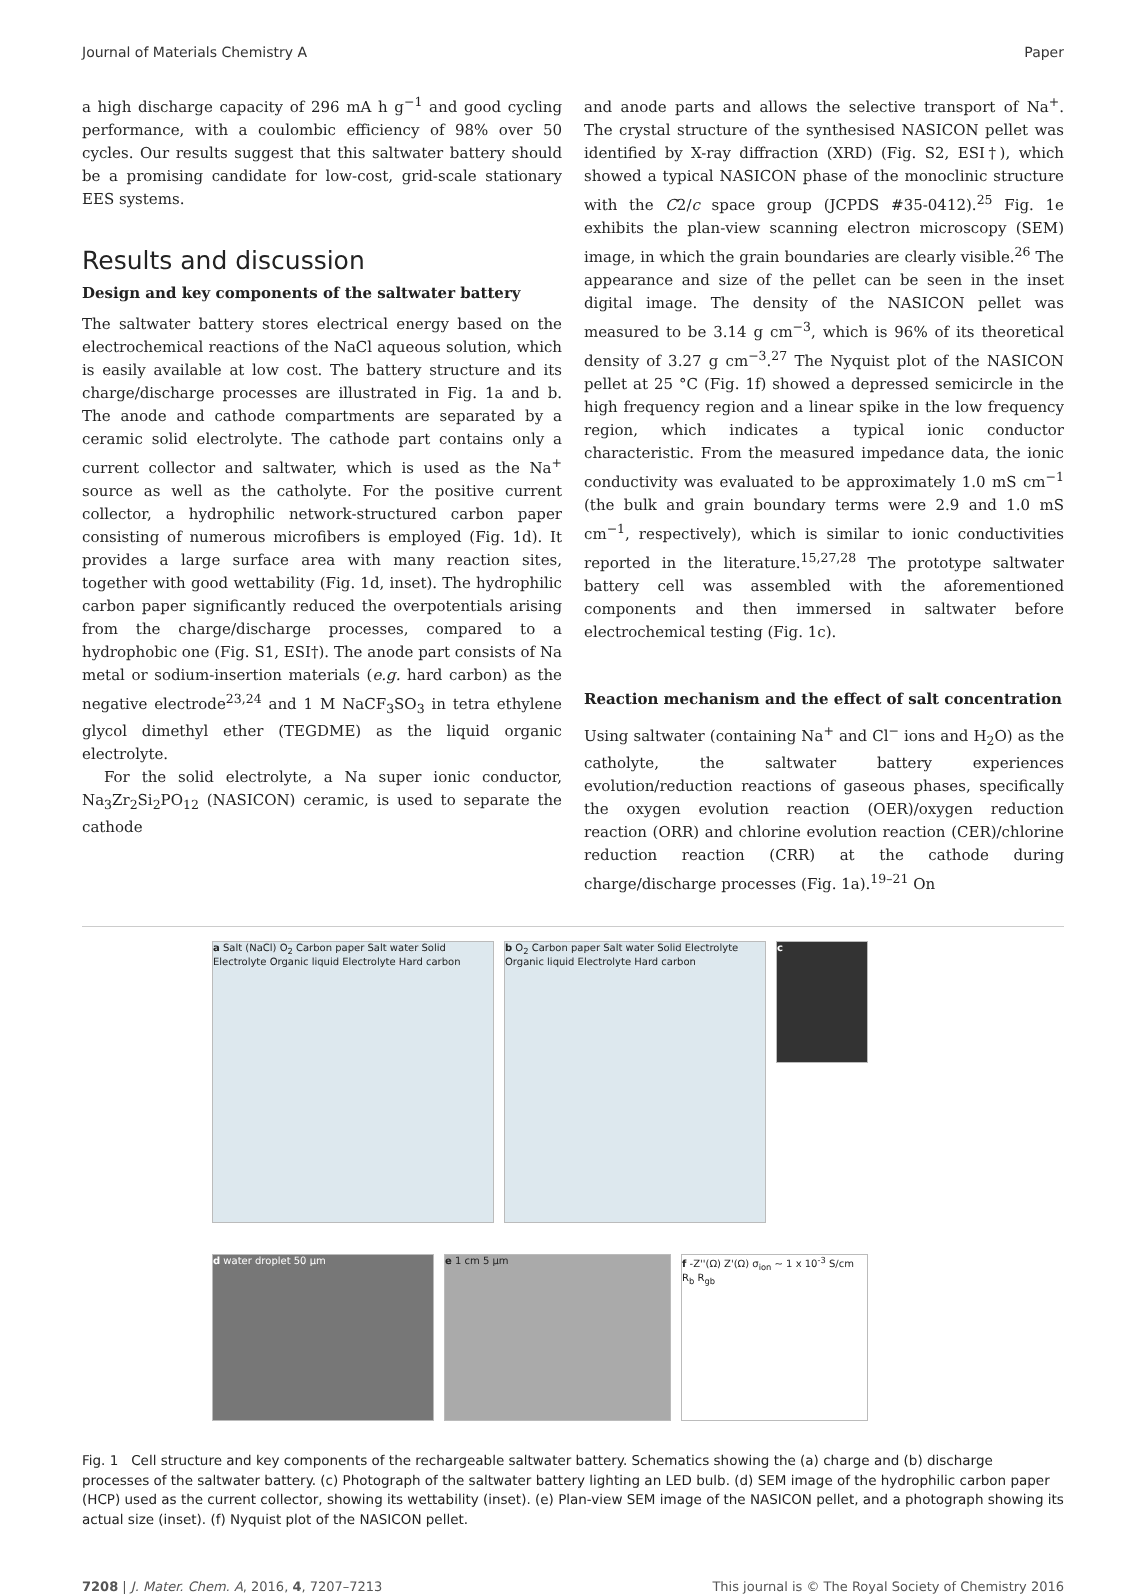Journal of Materials Chemistry A Paper
a high discharge capacity of 296 mA h g<sup>−1</sup> and good cycling performance, with a coulombic efficiency of 98% over 50 cycles. Our results suggest that this saltwater battery should be a promising candidate for low-cost, grid-scale stationary EES systems.
Results and discussion
Design and key components of the saltwater battery
The saltwater battery stores electrical energy based on the electrochemical reactions of the NaCl aqueous solution, which is easily available at low cost. The battery structure and its charge/discharge processes are illustrated in Fig. 1a and b. The anode and cathode compartments are separated by a ceramic solid electrolyte. The cathode part contains only a current collector and saltwater, which is used as the Na<sup>+</sup> source as well as the catholyte. For the positive current collector, a hydrophilic network-structured carbon paper consisting of numerous microfibers is employed (Fig. 1d). It provides a large surface area with many reaction sites, together with good wettability (Fig. 1d, inset). The hydrophilic carbon paper significantly reduced the overpotentials arising from the charge/discharge processes, compared to a hydrophobic one (Fig. S1, ESI†). The anode part consists of Na metal or sodium-insertion materials (e.g. hard carbon) as the negative electrode<sup>23,24</sup> and 1 M NaCF<sub>3</sub>SO<sub>3</sub> in tetra ethylene glycol dimethyl ether (TEGDME) as the liquid organic electrolyte.
For the solid electrolyte, a Na super ionic conductor, Na<sub>3</sub>Zr<sub>2</sub>Si<sub>2</sub>PO<sub>12</sub> (NASICON) ceramic, is used to separate the cathode
and anode parts and allows the selective transport of Na<sup>+</sup>. The crystal structure of the synthesised NASICON pellet was identified by X-ray diffraction (XRD) (Fig. S2, ESI†), which showed a typical NASICON phase of the monoclinic structure with the C2/c space group (JCPDS #35-0412).<sup>25</sup> Fig. 1e exhibits the plan-view scanning electron microscopy (SEM) image, in which the grain boundaries are clearly visible.<sup>26</sup> The appearance and size of the pellet can be seen in the inset digital image. The density of the NASICON pellet was measured to be 3.14 g cm<sup>−3</sup>, which is 96% of its theoretical density of 3.27 g cm<sup>−3</sup>.<sup>27</sup> The Nyquist plot of the NASICON pellet at 25 °C (Fig. 1f) showed a depressed semicircle in the high frequency region and a linear spike in the low frequency region, which indicates a typical ionic conductor characteristic. From the measured impedance data, the ionic conductivity was evaluated to be approximately 1.0 mS cm<sup>−1</sup> (the bulk and grain boundary terms were 2.9 and 1.0 mS cm<sup>−1</sup>, respectively), which is similar to ionic conductivities reported in the literature.<sup>15,27,28</sup> The prototype saltwater battery cell was assembled with the aforementioned components and then immersed in saltwater before electrochemical testing (Fig. 1c).
Reaction mechanism and the effect of salt concentration
Using saltwater (containing Na<sup>+</sup> and Cl<sup>−</sup> ions and H<sub>2</sub>O) as the catholyte, the saltwater battery experiences evolution/reduction reactions of gaseous phases, specifically the oxygen evolution reaction (OER)/oxygen reduction reaction (ORR) and chlorine evolution reaction (CER)/chlorine reduction reaction (CRR) at the cathode during charge/discharge processes (Fig. 1a).<sup>19–21</sup> On
a Salt (NaCl) O<sub>2</sub> Carbon paper Salt water Solid Electrolyte Organic liquid Electrolyte Hard carbon
b O<sub>2</sub> Carbon paper Salt water Solid Electrolyte Organic liquid Electrolyte Hard carbon
c
d water droplet 50 μm
e 1 cm 5 μm
f -Z''(Ω) Z'(Ω) σ<sub>ion</sub> ~ 1 x 10<sup>-3</sup> S/cm R<sub>b</sub> R<sub>gb</sub>
Fig. 1 Cell structure and key components of the rechargeable saltwater battery. Schematics showing the (a) charge and (b) discharge processes of the saltwater battery. (c) Photograph of the saltwater battery lighting an LED bulb. (d) SEM image of the hydrophilic carbon paper (HCP) used as the current collector, showing its wettability (inset). (e) Plan-view SEM image of the NASICON pellet, and a photograph showing its actual size (inset). (f) Nyquist plot of the NASICON pellet.
7208 | J. Mater. Chem. A, 2016, 4, 7207–7213 This journal is © The Royal Society of Chemistry 2016